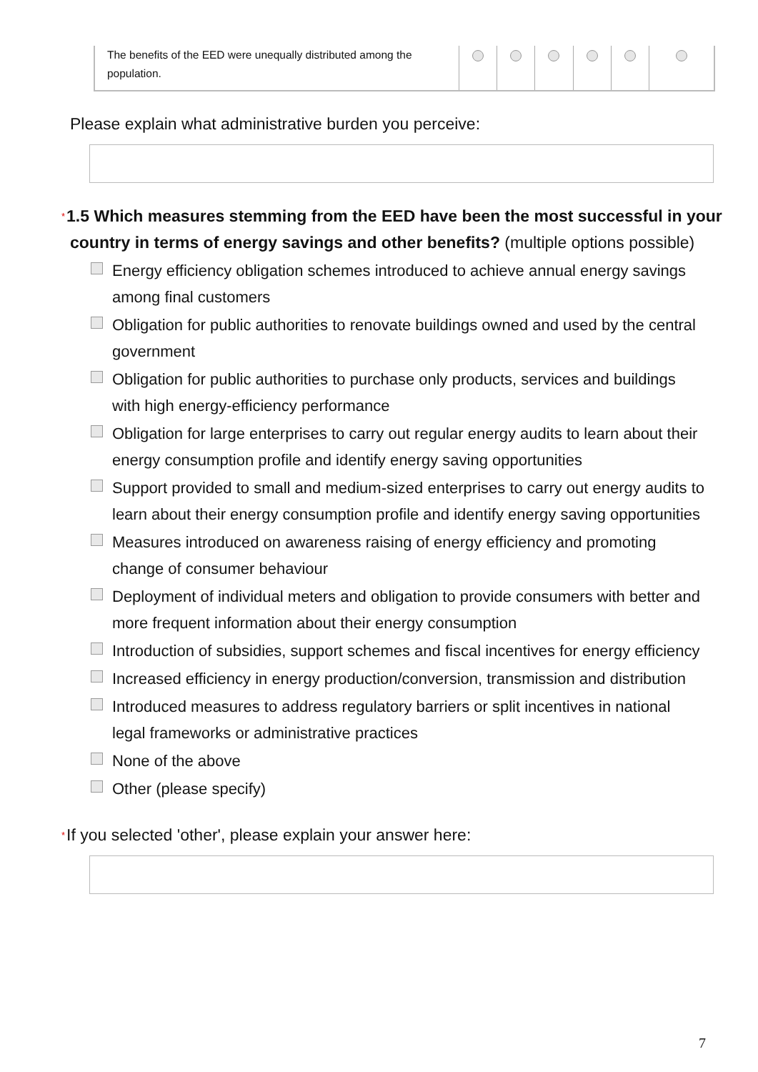| The benefits of the EED were unequally distributed among the population. | | | | | | |
Please explain what administrative burden you perceive:
*1.5 Which measures stemming from the EED have been the most successful in your country in terms of energy savings and other benefits? (multiple options possible)
Energy efficiency obligation schemes introduced to achieve annual energy savings among final customers
Obligation for public authorities to renovate buildings owned and used by the central government
Obligation for public authorities to purchase only products, services and buildings with high energy-efficiency performance
Obligation for large enterprises to carry out regular energy audits to learn about their energy consumption profile and identify energy saving opportunities
Support provided to small and medium-sized enterprises to carry out energy audits to learn about their energy consumption profile and identify energy saving opportunities
Measures introduced on awareness raising of energy efficiency and promoting change of consumer behaviour
Deployment of individual meters and obligation to provide consumers with better and more frequent information about their energy consumption
Introduction of subsidies, support schemes and fiscal incentives for energy efficiency
Increased efficiency in energy production/conversion, transmission and distribution
Introduced measures to address regulatory barriers or split incentives in national legal frameworks or administrative practices
None of the above
Other (please specify)
*If you selected 'other', please explain your answer here:
7